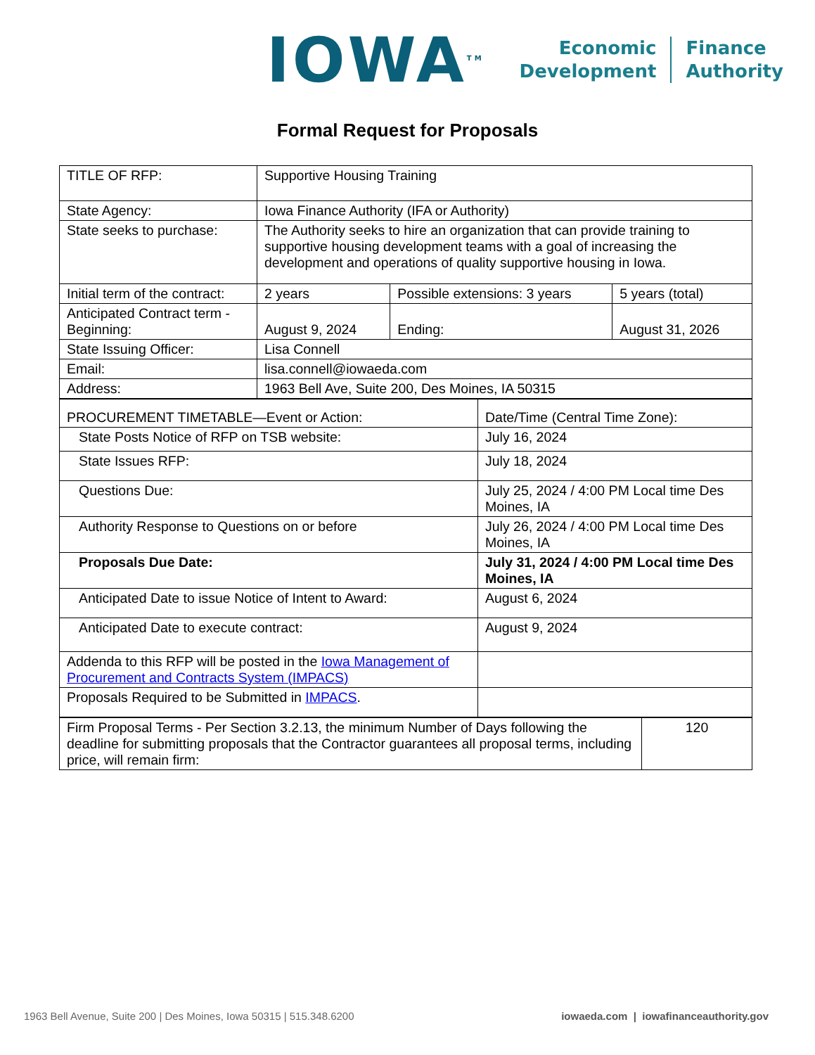IOWA<sup>TM</sup>
Economic
Development
Finance
Authority
Formal Request for Proposals
| TITLE OF RFP: | Supportive Housing Training | | | |
| State Agency: | Iowa Finance Authority (IFA or Authority) | | | |
| State seeks to purchase: | The Authority seeks to hire an organization that can provide training to supportive housing development teams with a goal of increasing the development and operations of quality supportive housing in Iowa. | | | |
| Initial term of the contract: | 2 years | Possible extensions: 3 years | | 5 years (total) |
| Anticipated Contract term - Beginning: | August 9, 2024 | Ending: | August 31, 2026 | |
| State Issuing Officer: | Lisa Connell | | | |
| Email: | lisa.connell@iowaeda.com | | | |
| Address: | 1963 Bell Ave, Suite 200, Des Moines, IA 50315 | | | |
| PROCUREMENT TIMETABLE—Event or Action: | Date/Time (Central Time Zone): |
| State Posts Notice of RFP on TSB website: | July 16, 2024 |
| State Issues RFP: | July 18, 2024 |
| Questions Due: | July 25, 2024 / 4:00 PM Local time Des Moines, IA |
| Authority Response to Questions on or before | July 26, 2024 / 4:00 PM Local time Des Moines, IA |
| Proposals Due Date: | July 31, 2024 / 4:00 PM Local time Des Moines, IA |
| Anticipated Date to issue Notice of Intent to Award: | August 6, 2024 |
| Anticipated Date to execute contract: | August 9, 2024 |
| Addenda to this RFP will be posted in the Iowa Management of Procurement and Contracts System (IMPACS) | |
| Proposals Required to be Submitted in IMPACS . | |
| Firm Proposal Terms - Per Section 3.2.13, the minimum Number of Days following the deadline for submitting proposals that the Contractor guarantees all proposal terms, including price, will remain firm: | 120 |
1963 Bell Avenue, Suite 200 | Des Moines, Iowa 50315 | 515.348.6200 iowaeda.com | iowafinanceauthority.gov